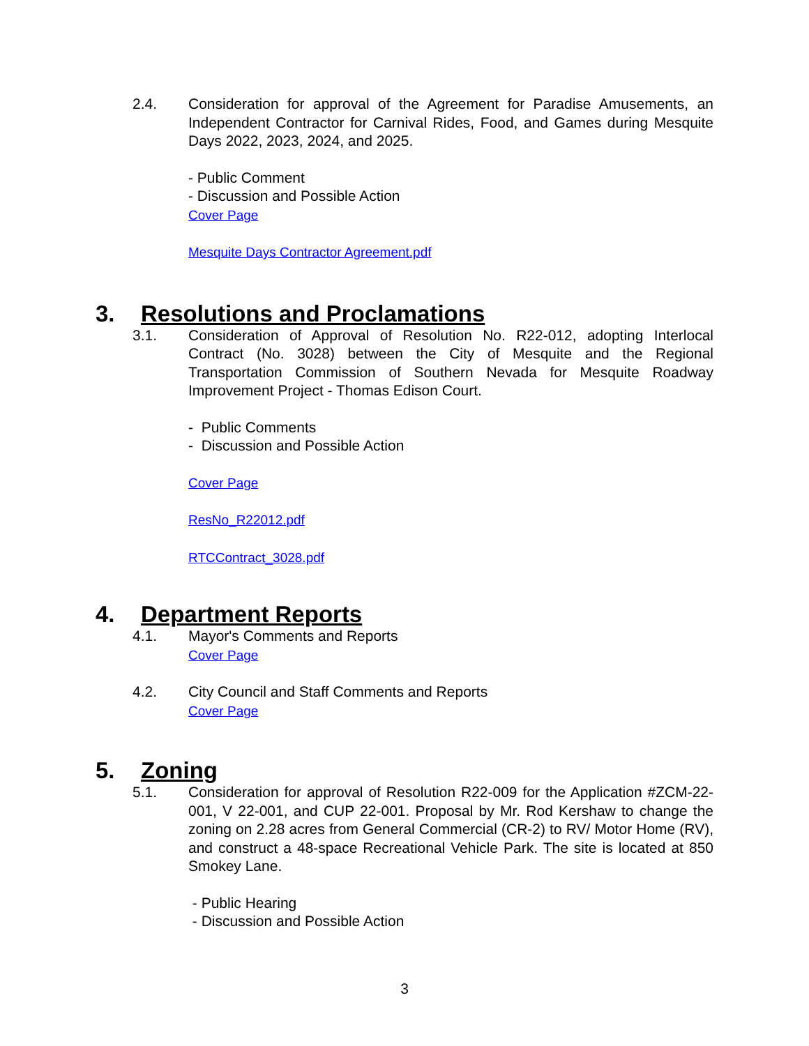2.4. Consideration for approval of the Agreement for Paradise Amusements, an Independent Contractor for Carnival Rides, Food, and Games during Mesquite Days 2022, 2023, 2024, and 2025.
- Public Comment
- Discussion and Possible Action
Cover Page
Mesquite Days Contractor Agreement.pdf
3. Resolutions and Proclamations
3.1. Consideration of Approval of Resolution No. R22-012, adopting Interlocal Contract (No. 3028) between the City of Mesquite and the Regional Transportation Commission of Southern Nevada for Mesquite Roadway Improvement Project - Thomas Edison Court.
- Public Comments
- Discussion and Possible Action
Cover Page
ResNo_R22012.pdf
RTCContract_3028.pdf
4. Department Reports
4.1. Mayor's Comments and Reports
Cover Page
4.2. City Council and Staff Comments and Reports
Cover Page
5. Zoning
5.1. Consideration for approval of Resolution R22-009 for the Application #ZCM-22-001, V 22-001, and CUP 22-001. Proposal by Mr. Rod Kershaw to change the zoning on 2.28 acres from General Commercial (CR-2) to RV/ Motor Home (RV), and construct a 48-space Recreational Vehicle Park. The site is located at 850 Smokey Lane.
- Public Hearing
- Discussion and Possible Action
3